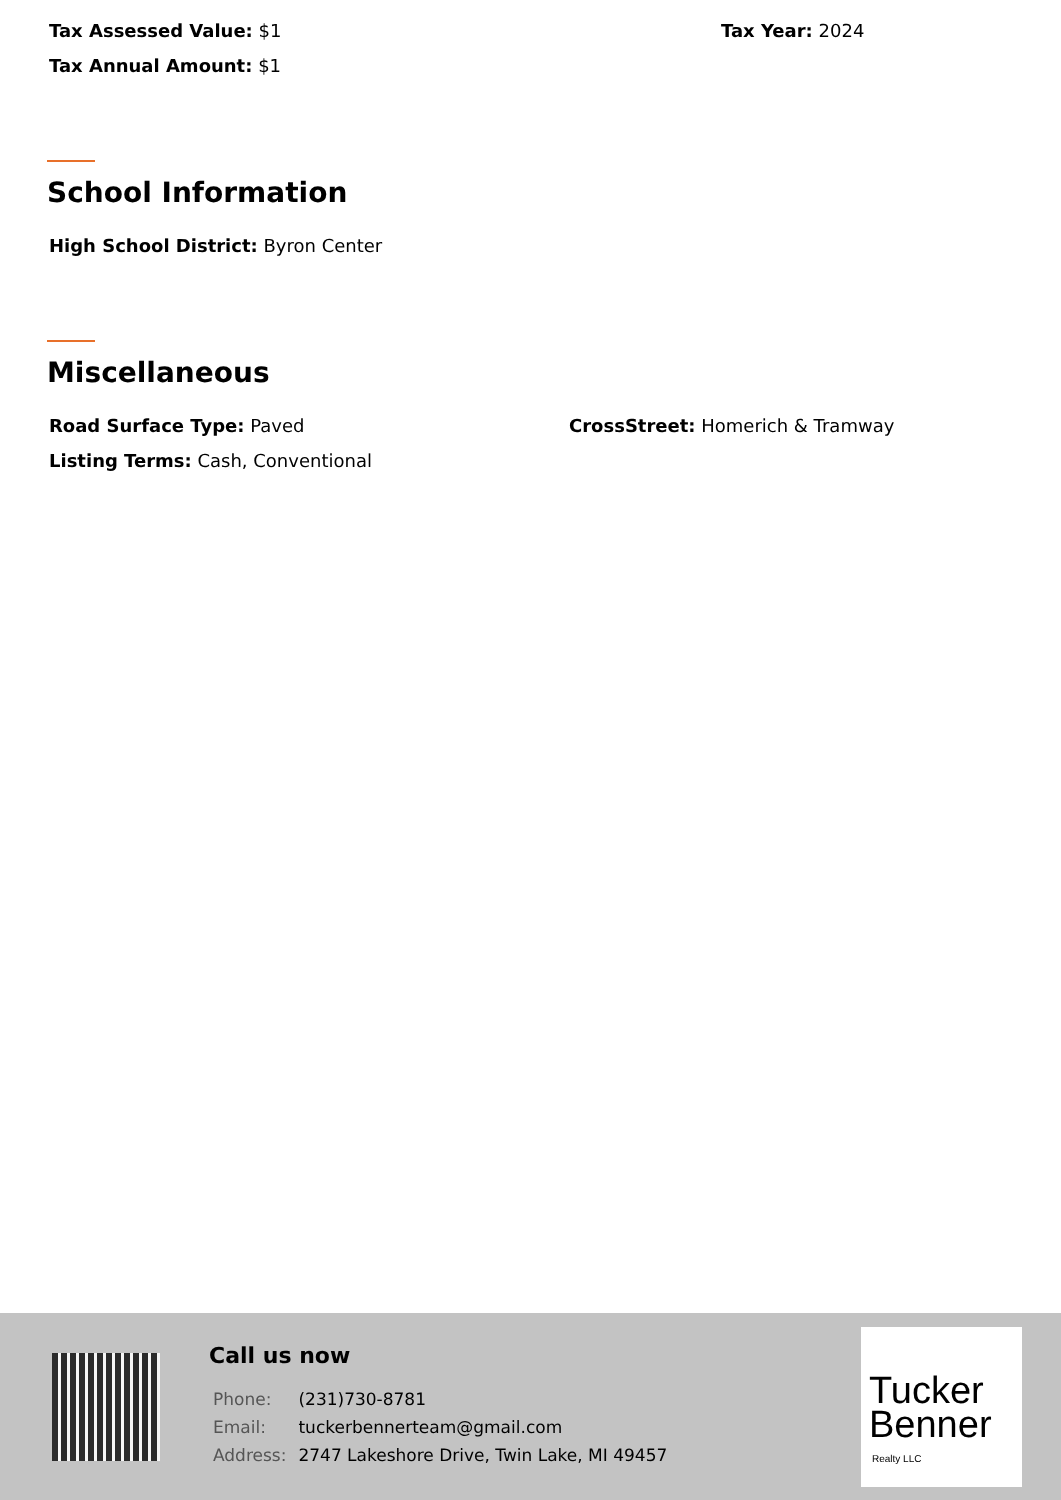Tax Assessed Value: $1 Tax Year: 2024
Tax Annual Amount: $1
School Information
High School District: Byron Center
Miscellaneous
Road Surface Type: Paved CrossStreet: Homerich & Tramway
Listing Terms: Cash, Conventional
Call us now
| Phone: | (231)730-8781 |
| Email: | tuckerbennerteam@gmail.com |
| Address: | 2747 Lakeshore Drive, Twin Lake, MI 49457 |
Tucker
Benner
Realty LLC